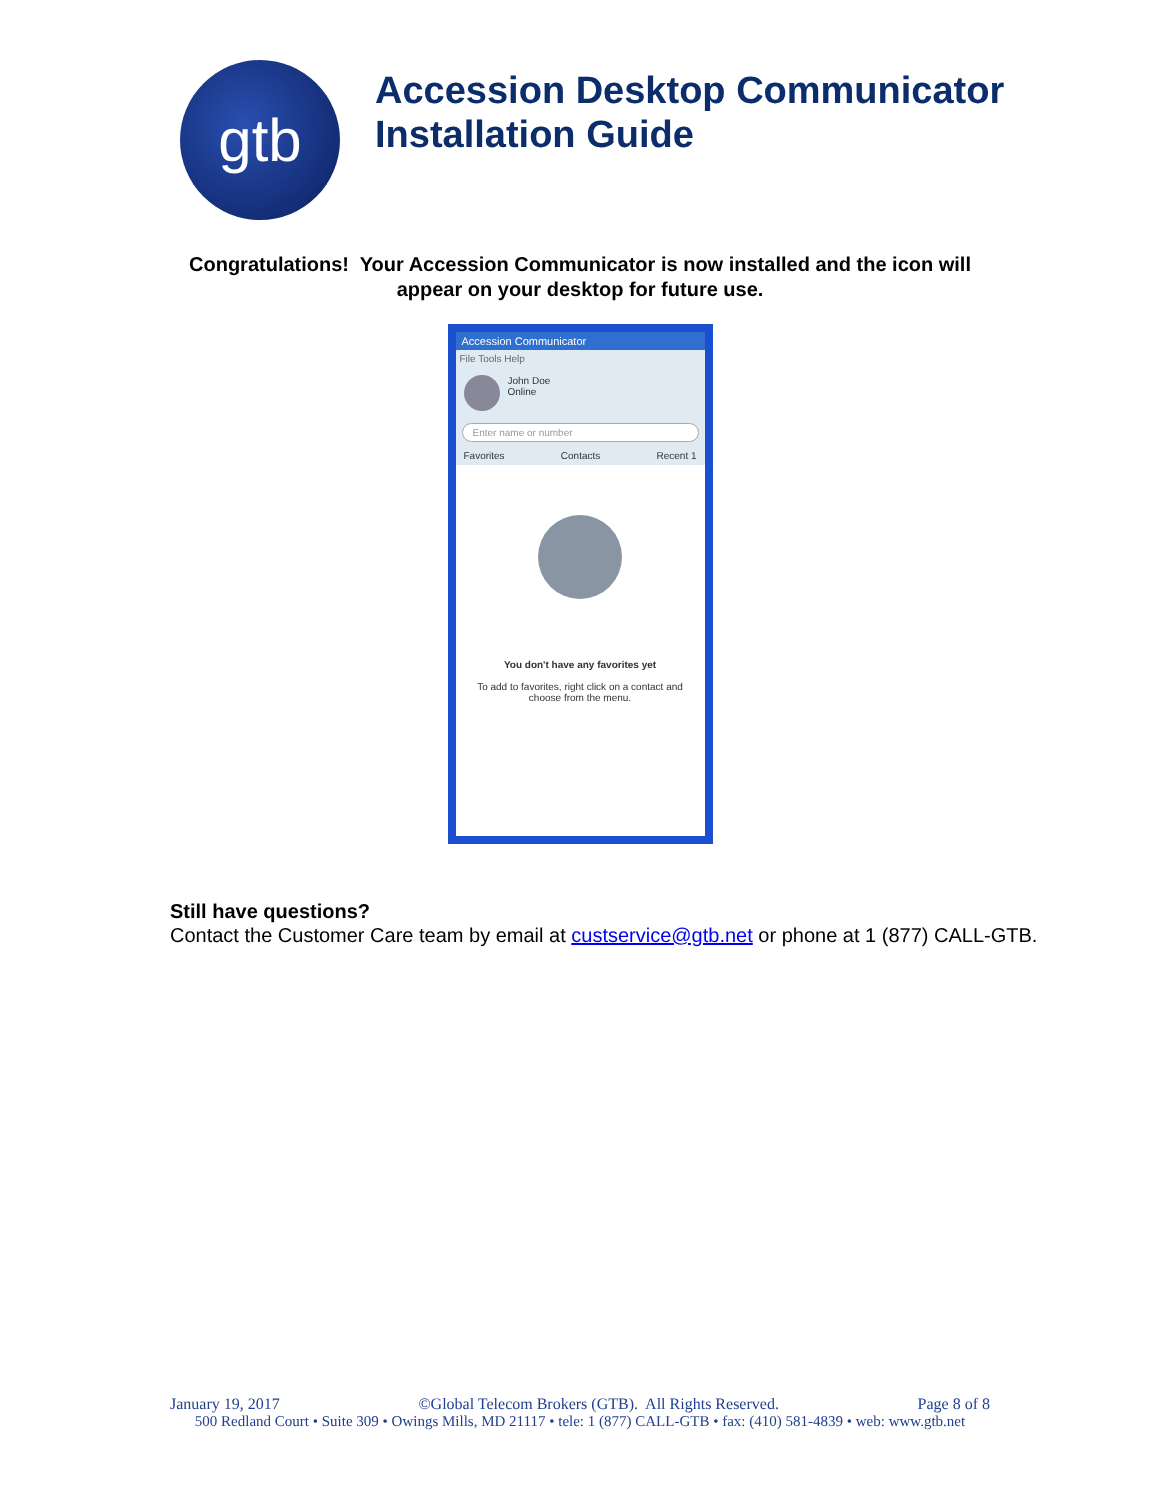gtb
Accession Desktop Communicator
Installation Guide
Congratulations! Your Accession Communicator is now installed and the icon will
appear on your desktop for future use.
Accession Communicator
File Tools Help
John Doe
Online
Enter name or number
Favorites Contacts Recent 1
You don't have any favorites yet
To add to favorites, right click on a contact and
choose from the menu.
Still have questions?
Contact the Customer Care team by email at custservice@gtb.net or phone at 1 (877) CALL-GTB.
January 19, 2017 ©Global Telecom Brokers (GTB). All Rights Reserved. Page 8 of 8
500 Redland Court • Suite 309 • Owings Mills, MD 21117 • tele: 1 (877) CALL-GTB • fax: (410) 581-4839 • web: www.gtb.net